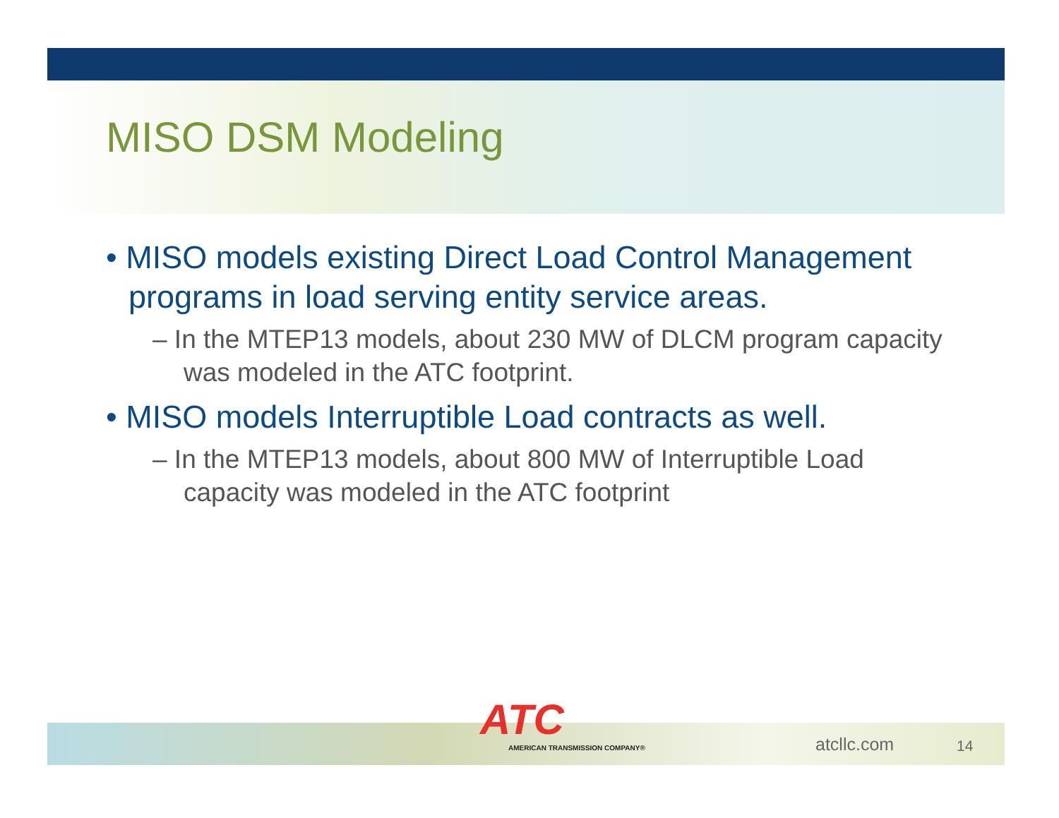MISO DSM Modeling
• MISO models existing Direct Load Control Management programs in load serving entity service areas.
– In the MTEP13 models, about 230 MW of DLCM program capacity was modeled in the ATC footprint.
• MISO models Interruptible Load contracts as well.
– In the MTEP13 models, about 800 MW of Interruptible Load capacity was modeled in the ATC footprint
ATC
AMERICAN TRANSMISSION COMPANY®
atcllc.com 14